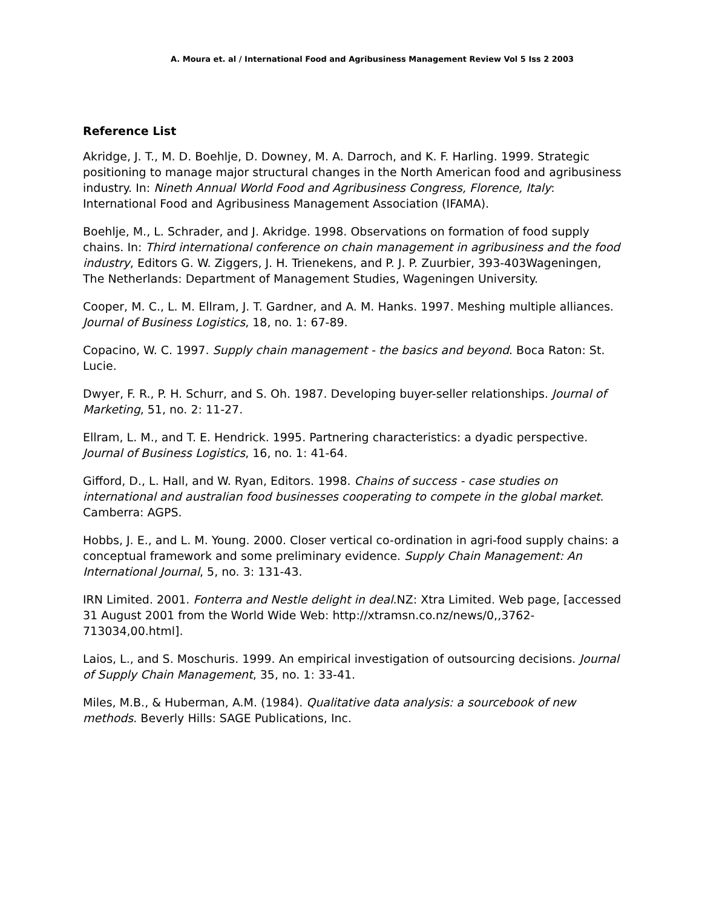A. Moura et. al / International Food and Agribusiness Management Review Vol 5 Iss 2 2003
Reference List
Akridge, J. T., M. D. Boehlje, D. Downey, M. A. Darroch, and K. F. Harling. 1999. Strategic positioning to manage major structural changes in the North American food and agribusiness industry. In: Nineth Annual World Food and Agribusiness Congress, Florence, Italy: International Food and Agribusiness Management Association (IFAMA).
Boehlje, M., L. Schrader, and J. Akridge. 1998. Observations on formation of food supply chains. In: Third international conference on chain management in agribusiness and the food industry, Editors G. W. Ziggers, J. H. Trienekens, and P. J. P. Zuurbier, 393-403Wageningen, The Netherlands: Department of Management Studies, Wageningen University.
Cooper, M. C., L. M. Ellram, J. T. Gardner, and A. M. Hanks. 1997. Meshing multiple alliances. Journal of Business Logistics, 18, no. 1: 67-89.
Copacino, W. C. 1997. Supply chain management - the basics and beyond. Boca Raton: St. Lucie.
Dwyer, F. R., P. H. Schurr, and S. Oh. 1987. Developing buyer-seller relationships. Journal of Marketing, 51, no. 2: 11-27.
Ellram, L. M., and T. E. Hendrick. 1995. Partnering characteristics: a dyadic perspective. Journal of Business Logistics, 16, no. 1: 41-64.
Gifford, D., L. Hall, and W. Ryan, Editors. 1998. Chains of success - case studies on international and australian food businesses cooperating to compete in the global market. Camberra: AGPS.
Hobbs, J. E., and L. M. Young. 2000. Closer vertical co-ordination in agri-food supply chains: a conceptual framework and some preliminary evidence. Supply Chain Management: An International Journal, 5, no. 3: 131-43.
IRN Limited. 2001. Fonterra and Nestle delight in deal.NZ: Xtra Limited. Web page, [accessed 31 August 2001 from the World Wide Web: http://xtramsn.co.nz/news/0,,3762-713034,00.html].
Laios, L., and S. Moschuris. 1999. An empirical investigation of outsourcing decisions. Journal of Supply Chain Management, 35, no. 1: 33-41.
Miles, M.B., & Huberman, A.M. (1984). Qualitative data analysis: a sourcebook of new methods. Beverly Hills: SAGE Publications, Inc.